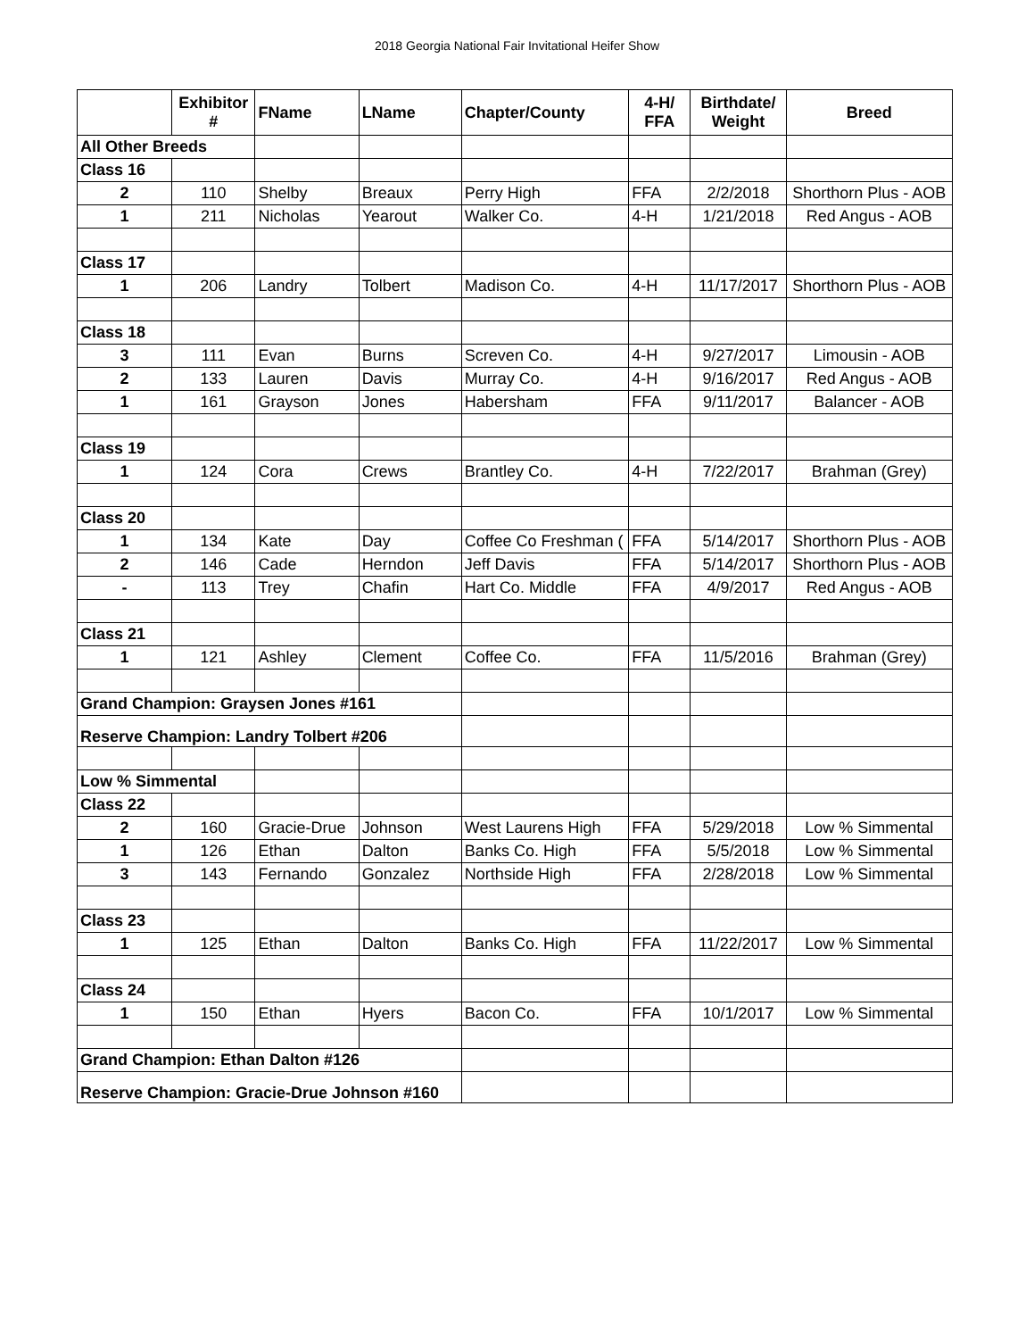2018 Georgia National Fair Invitational Heifer Show
| | Exhibitor # | FName | LName | Chapter/County | 4-H/ FFA | Birthdate/ Weight | Breed |
| --- | --- | --- | --- | --- | --- | --- | --- |
| All Other Breeds | | | | | | | |
| Class 16 | | | | | | | |
| 2 | 110 | Shelby | Breaux | Perry High | FFA | 2/2/2018 | Shorthorn Plus - AOB |
| 1 | 211 | Nicholas | Yearout | Walker Co. | 4-H | 1/21/2018 | Red Angus - AOB |
| Class 17 | | | | | | | |
| 1 | 206 | Landry | Tolbert | Madison Co. | 4-H | 11/17/2017 | Shorthorn Plus - AOB |
| Class 18 | | | | | | | |
| 3 | 111 | Evan | Burns | Screven Co. | 4-H | 9/27/2017 | Limousin - AOB |
| 2 | 133 | Lauren | Davis | Murray Co. | 4-H | 9/16/2017 | Red Angus - AOB |
| 1 | 161 | Grayson | Jones | Habersham | FFA | 9/11/2017 | Balancer - AOB |
| Class 19 | | | | | | | |
| 1 | 124 | Cora | Crews | Brantley Co. | 4-H | 7/22/2017 | Brahman (Grey) |
| Class 20 | | | | | | | |
| 1 | 134 | Kate | Day | Coffee Co Freshman ( | FFA | 5/14/2017 | Shorthorn Plus - AOB |
| 2 | 146 | Cade | Herndon | Jeff Davis | FFA | 5/14/2017 | Shorthorn Plus - AOB |
| - | 113 | Trey | Chafin | Hart Co. Middle | FFA | 4/9/2017 | Red Angus - AOB |
| Class 21 | | | | | | | |
| 1 | 121 | Ashley | Clement | Coffee Co. | FFA | 11/5/2016 | Brahman (Grey) |
| Grand Champion: Graysen Jones #161 | | | | | | | |
| Reserve Champion: Landry Tolbert #206 | | | | | | | |
| Low % Simmental | | | | | | | |
| Class 22 | | | | | | | |
| 2 | 160 | Gracie-Drue | Johnson | West Laurens High | FFA | 5/29/2018 | Low % Simmental |
| 1 | 126 | Ethan | Dalton | Banks Co. High | FFA | 5/5/2018 | Low % Simmental |
| 3 | 143 | Fernando | Gonzalez | Northside High | FFA | 2/28/2018 | Low % Simmental |
| Class 23 | | | | | | | |
| 1 | 125 | Ethan | Dalton | Banks Co. High | FFA | 11/22/2017 | Low % Simmental |
| Class 24 | | | | | | | |
| 1 | 150 | Ethan | Hyers | Bacon Co. | FFA | 10/1/2017 | Low % Simmental |
| Grand Champion: Ethan Dalton #126 | | | | | | | |
| Reserve Champion: Gracie-Drue Johnson #160 | | | | | | | |